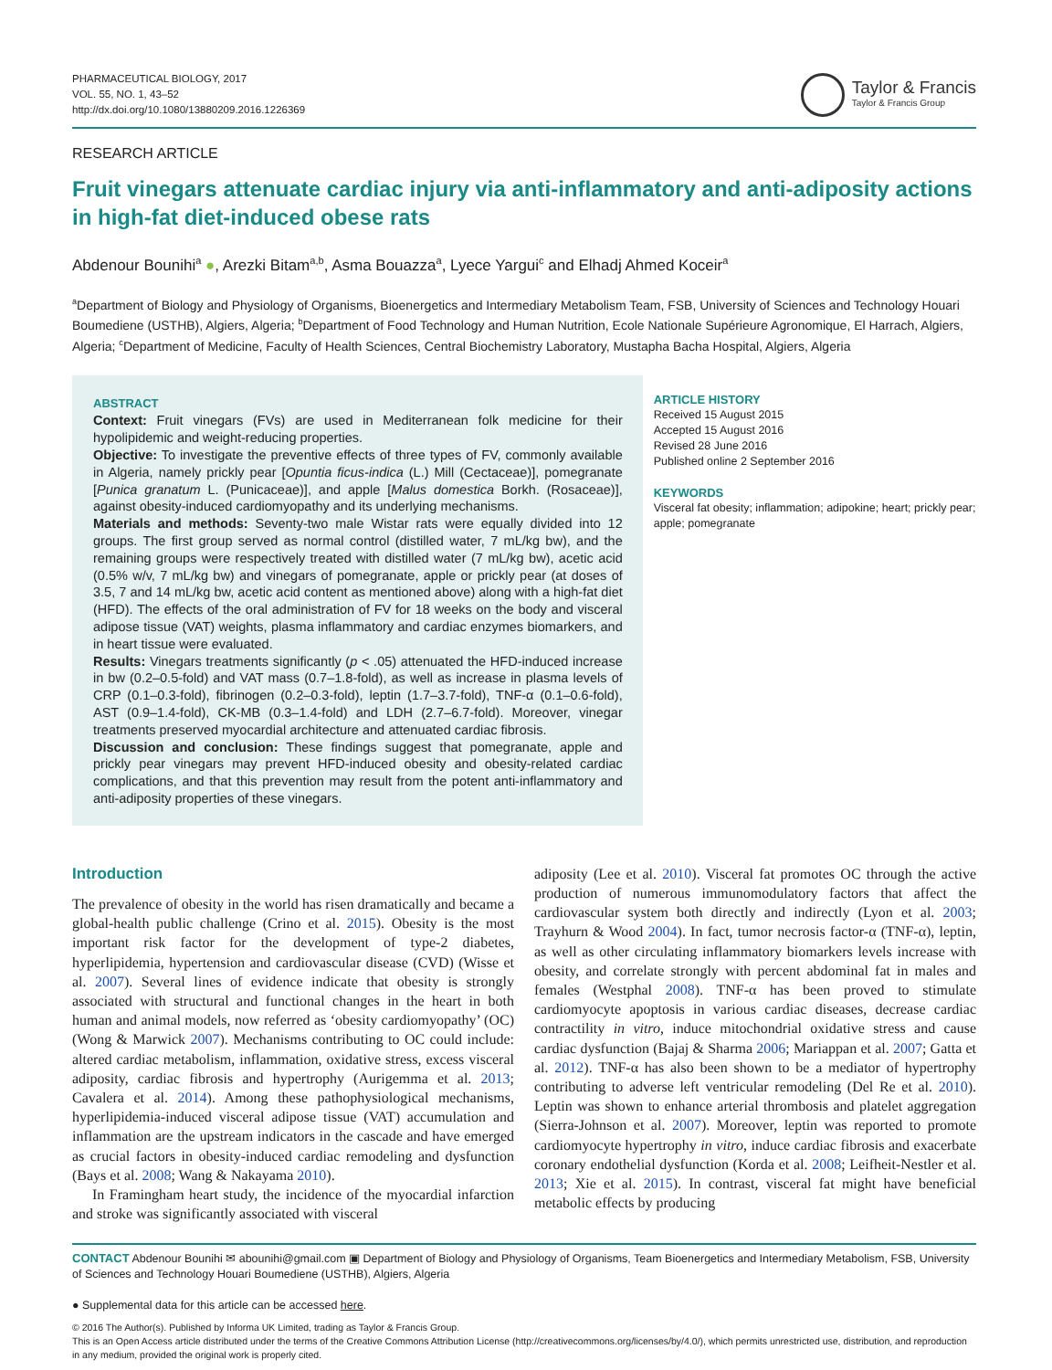PHARMACEUTICAL BIOLOGY, 2017
VOL. 55, NO. 1, 43–52
http://dx.doi.org/10.1080/13880209.2016.1226369
Taylor & Francis
Taylor & Francis Group
RESEARCH ARTICLE
Fruit vinegars attenuate cardiac injury via anti-inflammatory and anti-adiposity actions in high-fat diet-induced obese rats
Abdenour Bounihi<sup>a</sup> ●, Arezki Bitam<sup>a,b</sup>, Asma Bouazza<sup>a</sup>, Lyece Yargui<sup>c</sup> and Elhadj Ahmed Koceir<sup>a</sup>
<sup>a</sup> Department of Biology and Physiology of Organisms, Bioenergetics and Intermediary Metabolism Team, FSB, University of Sciences and Technology Houari Boumediene (USTHB), Algiers, Algeria; <sup>b</sup>Department of Food Technology and Human Nutrition, Ecole Nationale Supérieure Agronomique, El Harrach, Algiers, Algeria; <sup>c</sup>Department of Medicine, Faculty of Health Sciences, Central Biochemistry Laboratory, Mustapha Bacha Hospital, Algiers, Algeria
ABSTRACT
Context: Fruit vinegars (FVs) are used in Mediterranean folk medicine for their hypolipidemic and weight-reducing properties.
Objective: To investigate the preventive effects of three types of FV, commonly available in Algeria, namely prickly pear [Opuntia ficus-indica (L.) Mill (Cectaceae)], pomegranate [Punica granatum L. (Punicaceae)], and apple [Malus domestica Borkh. (Rosaceae)], against obesity-induced cardiomyopathy and its underlying mechanisms.
Materials and methods: Seventy-two male Wistar rats were equally divided into 12 groups. The first group served as normal control (distilled water, 7 mL/kg bw), and the remaining groups were respectively treated with distilled water (7 mL/kg bw), acetic acid (0.5% w/v, 7 mL/kg bw) and vinegars of pomegranate, apple or prickly pear (at doses of 3.5, 7 and 14 mL/kg bw, acetic acid content as mentioned above) along with a high-fat diet (HFD). The effects of the oral administration of FV for 18 weeks on the body and visceral adipose tissue (VAT) weights, plasma inflammatory and cardiac enzymes biomarkers, and in heart tissue were evaluated.
Results: Vinegars treatments significantly (p < .05) attenuated the HFD-induced increase in bw (0.2–0.5-fold) and VAT mass (0.7–1.8-fold), as well as increase in plasma levels of CRP (0.1–0.3-fold), fibrinogen (0.2–0.3-fold), leptin (1.7–3.7-fold), TNF-α (0.1–0.6-fold), AST (0.9–1.4-fold), CK-MB (0.3–1.4-fold) and LDH (2.7–6.7-fold). Moreover, vinegar treatments preserved myocardial architecture and attenuated cardiac fibrosis.
Discussion and conclusion: These findings suggest that pomegranate, apple and prickly pear vinegars may prevent HFD-induced obesity and obesity-related cardiac complications, and that this prevention may result from the potent anti-inflammatory and anti-adiposity properties of these vinegars.
ARTICLE HISTORY
Received 15 August 2015
Accepted 15 August 2016
Revised 28 June 2016
Published online 2 September 2016
KEYWORDS
Visceral fat obesity; inflammation; adipokine; heart; prickly pear; apple; pomegranate
Introduction
The prevalence of obesity in the world has risen dramatically and became a global-health public challenge (Crino et al. 2015). Obesity is the most important risk factor for the development of type-2 diabetes, hyperlipidemia, hypertension and cardiovascular disease (CVD) (Wisse et al. 2007). Several lines of evidence indicate that obesity is strongly associated with structural and functional changes in the heart in both human and animal models, now referred as ‘obesity cardiomyopathy’ (OC) (Wong & Marwick 2007). Mechanisms contributing to OC could include: altered cardiac metabolism, inflammation, oxidative stress, excess visceral adiposity, cardiac fibrosis and hypertrophy (Aurigemma et al. 2013; Cavalera et al. 2014). Among these pathophysiological mechanisms, hyperlipidemia-induced visceral adipose tissue (VAT) accumulation and inflammation are the upstream indicators in the cascade and have emerged as crucial factors in obesity-induced cardiac remodeling and dysfunction (Bays et al. 2008; Wang & Nakayama 2010).
In Framingham heart study, the incidence of the myocardial infarction and stroke was significantly associated with visceral
adiposity (Lee et al. 2010). Visceral fat promotes OC through the active production of numerous immunomodulatory factors that affect the cardiovascular system both directly and indirectly (Lyon et al. 2003; Trayhurn & Wood 2004). In fact, tumor necrosis factor-α (TNF-α), leptin, as well as other circulating inflammatory biomarkers levels increase with obesity, and correlate strongly with percent abdominal fat in males and females (Westphal 2008). TNF-α has been proved to stimulate cardiomyocyte apoptosis in various cardiac diseases, decrease cardiac contractility in vitro, induce mitochondrial oxidative stress and cause cardiac dysfunction (Bajaj & Sharma 2006; Mariappan et al. 2007; Gatta et al. 2012). TNF-α has also been shown to be a mediator of hypertrophy contributing to adverse left ventricular remodeling (Del Re et al. 2010). Leptin was shown to enhance arterial thrombosis and platelet aggregation (Sierra-Johnson et al. 2007). Moreover, leptin was reported to promote cardiomyocyte hypertrophy in vitro, induce cardiac fibrosis and exacerbate coronary endothelial dysfunction (Korda et al. 2008; Leifheit-Nestler et al. 2013; Xie et al. 2015). In contrast, visceral fat might have beneficial metabolic effects by producing
CONTACT Abdenour Bounihi ✉ abounihi@gmail.com ▣ Department of Biology and Physiology of Organisms, Team Bioenergetics and Intermediary Metabolism, FSB, University of Sciences and Technology Houari Boumediene (USTHB), Algiers, Algeria
● Supplemental data for this article can be accessed here.
© 2016 The Author(s). Published by Informa UK Limited, trading as Taylor & Francis Group.
This is an Open Access article distributed under the terms of the Creative Commons Attribution License (http://creativecommons.org/licenses/by/4.0/), which permits unrestricted use, distribution, and reproduction in any medium, provided the original work is properly cited.